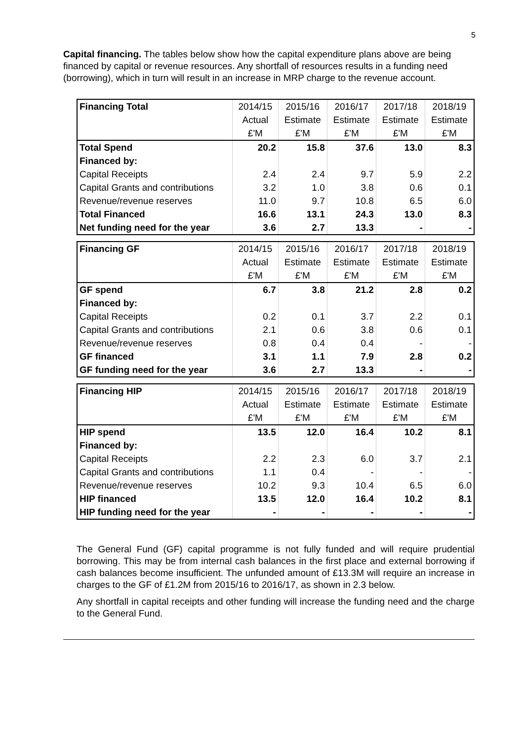5
Capital financing. The tables below show how the capital expenditure plans above are being financed by capital or revenue resources. Any shortfall of resources results in a funding need (borrowing), which in turn will result in an increase in MRP charge to the revenue account.
| Financing Total | 2014/15 | 2015/16 | 2016/17 | 2017/18 | 2018/19 |
| | Actual | Estimate | Estimate | Estimate | Estimate |
| | £'M | £'M | £'M | £'M | £'M |
| Total Spend | 20.2 | 15.8 | 37.6 | 13.0 | 8.3 |
| Financed by: | | | | | |
| Capital Receipts | 2.4 | 2.4 | 9.7 | 5.9 | 2.2 |
| Capital Grants and contributions | 3.2 | 1.0 | 3.8 | 0.6 | 0.1 |
| Revenue/revenue reserves | 11.0 | 9.7 | 10.8 | 6.5 | 6.0 |
| Total Financed | 16.6 | 13.1 | 24.3 | 13.0 | 8.3 |
| Net funding need for the year | 3.6 | 2.7 | 13.3 | - | - |
| Financing GF | 2014/15 | 2015/16 | 2016/17 | 2017/18 | 2018/19 |
| | Actual | Estimate | Estimate | Estimate | Estimate |
| | £'M | £'M | £'M | £'M | £'M |
| GF spend | 6.7 | 3.8 | 21.2 | 2.8 | 0.2 |
| Financed by: | | | | | |
| Capital Receipts | 0.2 | 0.1 | 3.7 | 2.2 | 0.1 |
| Capital Grants and contributions | 2.1 | 0.6 | 3.8 | 0.6 | 0.1 |
| Revenue/revenue reserves | 0.8 | 0.4 | 0.4 | - | - |
| GF financed | 3.1 | 1.1 | 7.9 | 2.8 | 0.2 |
| GF funding need for the year | 3.6 | 2.7 | 13.3 | - | - |
| Financing HIP | 2014/15 | 2015/16 | 2016/17 | 2017/18 | 2018/19 |
| | Actual | Estimate | Estimate | Estimate | Estimate |
| | £'M | £'M | £'M | £'M | £'M |
| HIP spend | 13.5 | 12.0 | 16.4 | 10.2 | 8.1 |
| Financed by: | | | | | |
| Capital Receipts | 2.2 | 2.3 | 6.0 | 3.7 | 2.1 |
| Capital Grants and contributions | 1.1 | 0.4 | - | - | - |
| Revenue/revenue reserves | 10.2 | 9.3 | 10.4 | 6.5 | 6.0 |
| HIP financed | 13.5 | 12.0 | 16.4 | 10.2 | 8.1 |
| HIP funding need for the year | - | - | - | - | - |
The General Fund (GF) capital programme is not fully funded and will require prudential borrowing. This may be from internal cash balances in the first place and external borrowing if cash balances become insufficient. The unfunded amount of £13.3M will require an increase in charges to the GF of £1.2M from 2015/16 to 2016/17, as shown in 2.3 below.
Any shortfall in capital receipts and other funding will increase the funding need and the charge to the General Fund.